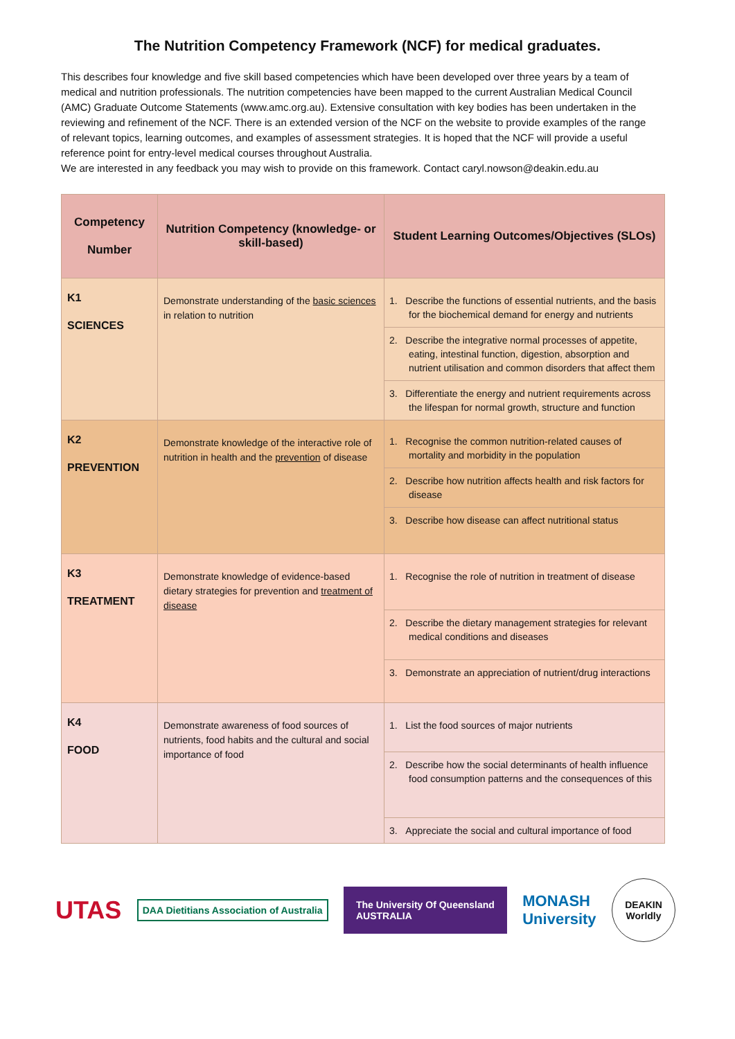The Nutrition Competency Framework (NCF) for medical graduates.
This describes four knowledge and five skill based competencies which have been developed over three years by a team of medical and nutrition professionals. The nutrition competencies have been mapped to the current Australian Medical Council (AMC) Graduate Outcome Statements (www.amc.org.au). Extensive consultation with key bodies has been undertaken in the reviewing and refinement of the NCF. There is an extended version of the NCF on the website to provide examples of the range of relevant topics, learning outcomes, and examples of assessment strategies. It is hoped that the NCF will provide a useful reference point for entry-level medical courses throughout Australia.
We are interested in any feedback you may wish to provide on this framework. Contact caryl.nowson@deakin.edu.au
| Competency Number | Nutrition Competency (knowledge- or skill-based) | Student Learning Outcomes/Objectives (SLOs) |
| --- | --- | --- |
| K1 SCIENCES | Demonstrate understanding of the basic sciences in relation to nutrition | 1. Describe the functions of essential nutrients, and the basis for the biochemical demand for energy and nutrients |
| | | 2. Describe the integrative normal processes of appetite, eating, intestinal function, digestion, absorption and nutrient utilisation and common disorders that affect them |
| | | 3. Differentiate the energy and nutrient requirements across the lifespan for normal growth, structure and function |
| K2 PREVENTION | Demonstrate knowledge of the interactive role of nutrition in health and the prevention of disease | 1. Recognise the common nutrition-related causes of mortality and morbidity in the population |
| | | 2. Describe how nutrition affects health and risk factors for disease |
| | | 3. Describe how disease can affect nutritional status |
| K3 TREATMENT | Demonstrate knowledge of evidence-based dietary strategies for prevention and treatment of disease | 1. Recognise the role of nutrition in treatment of disease |
| | | 2. Describe the dietary management strategies for relevant medical conditions and diseases |
| | | 3. Demonstrate an appreciation of nutrient/drug interactions |
| K4 FOOD | Demonstrate awareness of food sources of nutrients, food habits and the cultural and social importance of food | 1. List the food sources of major nutrients |
| | | 2. Describe how the social determinants of health influence food consumption patterns and the consequences of this |
| | | 3. Appreciate the social and cultural importance of food |
UTAS
DAA Dietitians Association of Australia
The University Of Queensland
AUSTRALIA
MONASH
University
DEAKIN
Worldly